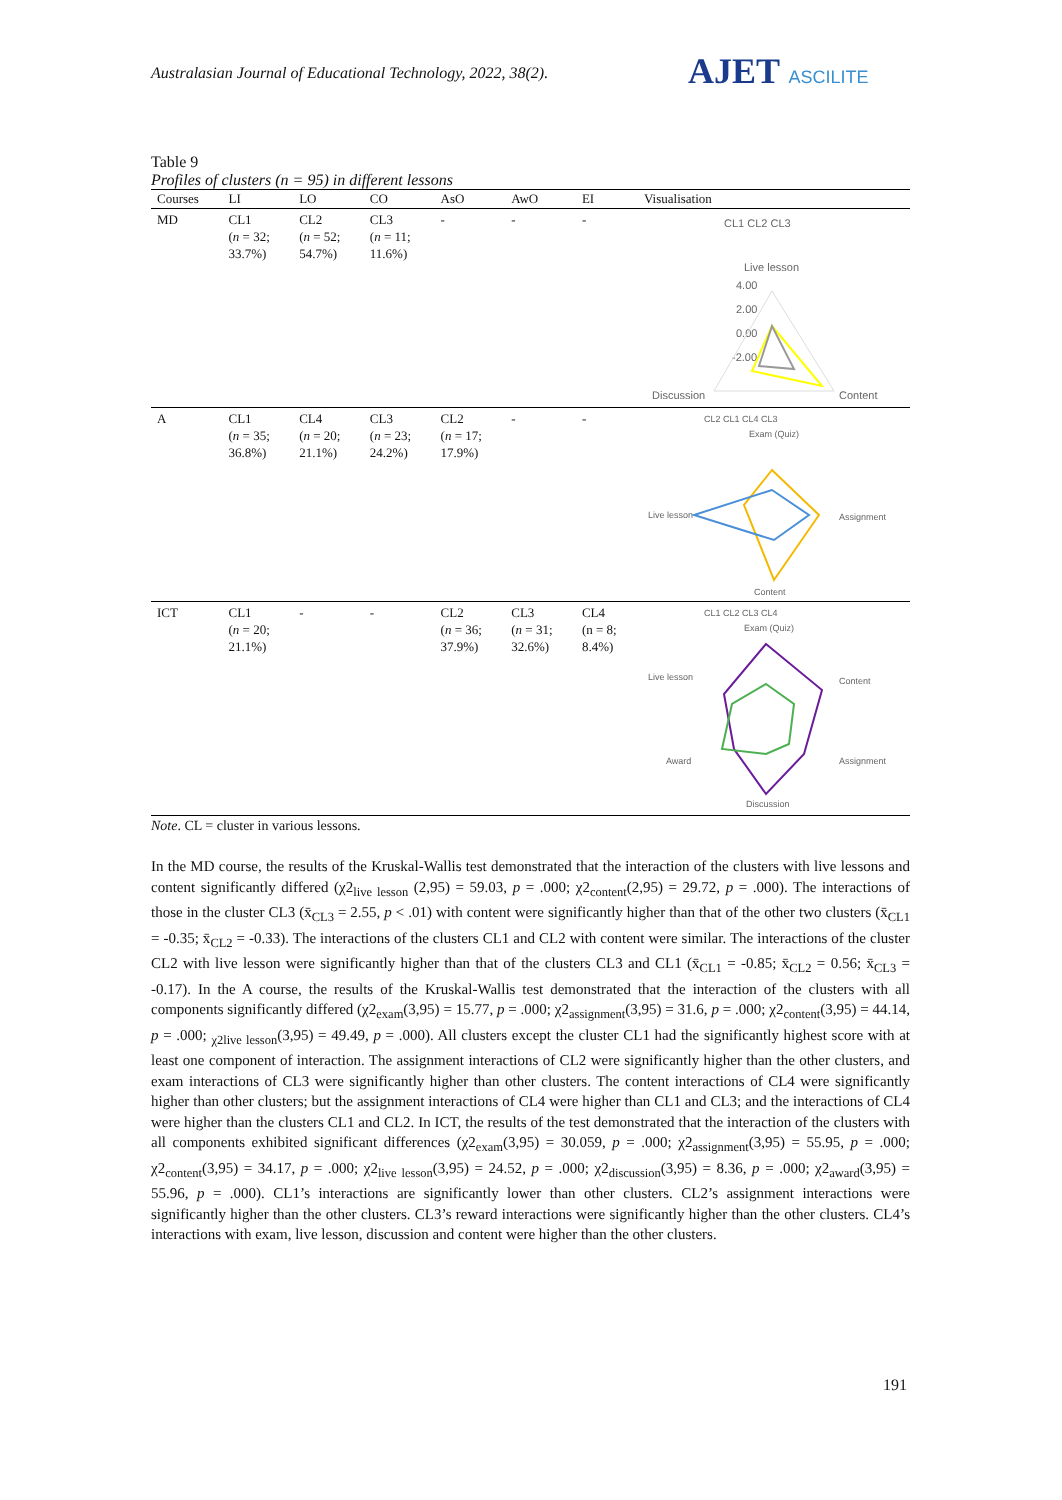Australasian Journal of Educational Technology, 2022, 38(2).
AJET ASCILITE
Table 9
Profiles of clusters (n = 95) in different lessons
| Courses | LI | LO | CO | AsO | AwO | EI | Visualisation |
| --- | --- | --- | --- | --- | --- | --- | --- |
| MD | CL1 ( n = 32; 33.7%) | CL2 ( n = 52; 54.7%) | CL3 ( n = 11; 11.6%) | - | - | - | CL1 CL2 CL3 Live lesson 4.00 2.00 0.00 -2.00 Discussion Content |
| A | CL1 ( n = 35; 36.8%) | CL4 ( n = 20; 21.1%) | CL3 ( n = 23; 24.2%) | CL2 ( n = 17; 17.9%) | - | - | CL2 CL1 CL4 CL3 Exam (Quiz) Live lesson Assignment Content |
| ICT | CL1 ( n = 20; 21.1%) | - | - | CL2 ( n = 36; 37.9%) | CL3 ( n = 31; 32.6%) | CL4 (n = 8; 8.4%) | CL1 CL2 CL3 CL4 Exam (Quiz) Live lesson Content Award Assignment Discussion |
Note. CL = cluster in various lessons.
In the MD course, the results of the Kruskal-Wallis test demonstrated that the interaction of the clusters with live lessons and content significantly differed (χ2<sub>live lesson</sub> (2,95) = 59.03, p = .000; χ2<sub>content</sub>(2,95) = 29.72, p = .000). The interactions of those in the cluster CL3 (x̄<sub>CL3</sub> = 2.55, p < .01) with content were significantly higher than that of the other two clusters (x̄<sub>CL1</sub> = -0.35; x̄<sub>CL2</sub> = -0.33). The interactions of the clusters CL1 and CL2 with content were similar. The interactions of the cluster CL2 with live lesson were significantly higher than that of the clusters CL3 and CL1 (x̄<sub>CL1</sub> = -0.85; x̄<sub>CL2</sub> = 0.56; x̄<sub>CL3</sub> = -0.17). In the A course, the results of the Kruskal-Wallis test demonstrated that the interaction of the clusters with all components significantly differed (χ2<sub>exam</sub>(3,95) = 15.77, p = .000; χ2<sub>assignment</sub>(3,95) = 31.6, p = .000; χ2<sub>content</sub>(3,95) = 44.14, p = .000; <sub>χ2live lesson</sub>(3,95) = 49.49, p = .000). All clusters except the cluster CL1 had the significantly highest score with at least one component of interaction. The assignment interactions of CL2 were significantly higher than the other clusters, and exam interactions of CL3 were significantly higher than other clusters. The content interactions of CL4 were significantly higher than other clusters; but the assignment interactions of CL4 were higher than CL1 and CL3; and the interactions of CL4 were higher than the clusters CL1 and CL2. In ICT, the results of the test demonstrated that the interaction of the clusters with all components exhibited significant differences (χ2<sub>exam</sub>(3,95) = 30.059, p = .000; χ2<sub>assignment</sub>(3,95) = 55.95, p = .000; χ2<sub>content</sub>(3,95) = 34.17, p = .000; χ2<sub>live lesson</sub>(3,95) = 24.52, p = .000; χ2<sub>discussion</sub>(3,95) = 8.36, p = .000; χ2<sub>award</sub>(3,95) = 55.96, p = .000). CL1’s interactions are significantly lower than other clusters. CL2’s assignment interactions were significantly higher than the other clusters. CL3’s reward interactions were significantly higher than the other clusters. CL4’s interactions with exam, live lesson, discussion and content were higher than the other clusters.
191